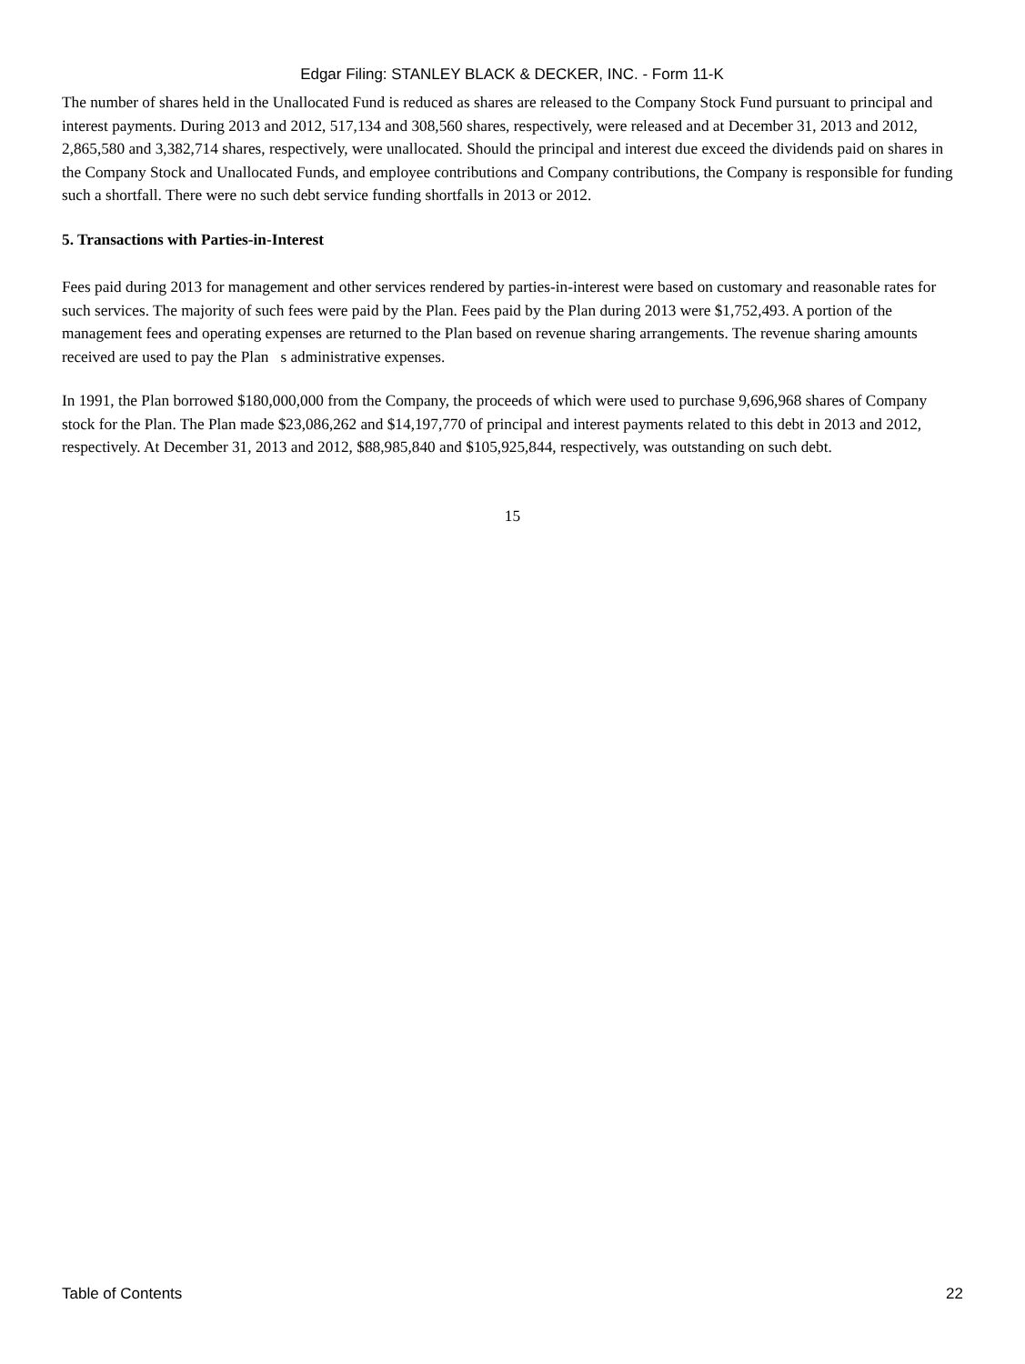Edgar Filing: STANLEY BLACK & DECKER, INC. - Form 11-K
The number of shares held in the Unallocated Fund is reduced as shares are released to the Company Stock Fund pursuant to principal and interest payments. During 2013 and 2012, 517,134 and 308,560 shares, respectively, were released and at December 31, 2013 and 2012, 2,865,580 and 3,382,714 shares, respectively, were unallocated. Should the principal and interest due exceed the dividends paid on shares in the Company Stock and Unallocated Funds, and employee contributions and Company contributions, the Company is responsible for funding such a shortfall. There were no such debt service funding shortfalls in 2013 or 2012.
5. Transactions with Parties-in-Interest
Fees paid during 2013 for management and other services rendered by parties-in-interest were based on customary and reasonable rates for such services. The majority of such fees were paid by the Plan. Fees paid by the Plan during 2013 were $1,752,493. A portion of the management fees and operating expenses are returned to the Plan based on revenue sharing arrangements. The revenue sharing amounts received are used to pay the Plan s administrative expenses.
In 1991, the Plan borrowed $180,000,000 from the Company, the proceeds of which were used to purchase 9,696,968 shares of Company stock for the Plan. The Plan made $23,086,262 and $14,197,770 of principal and interest payments related to this debt in 2013 and 2012, respectively. At December 31, 2013 and 2012, $88,985,840 and $105,925,844, respectively, was outstanding on such debt.
15
Table of Contents 22